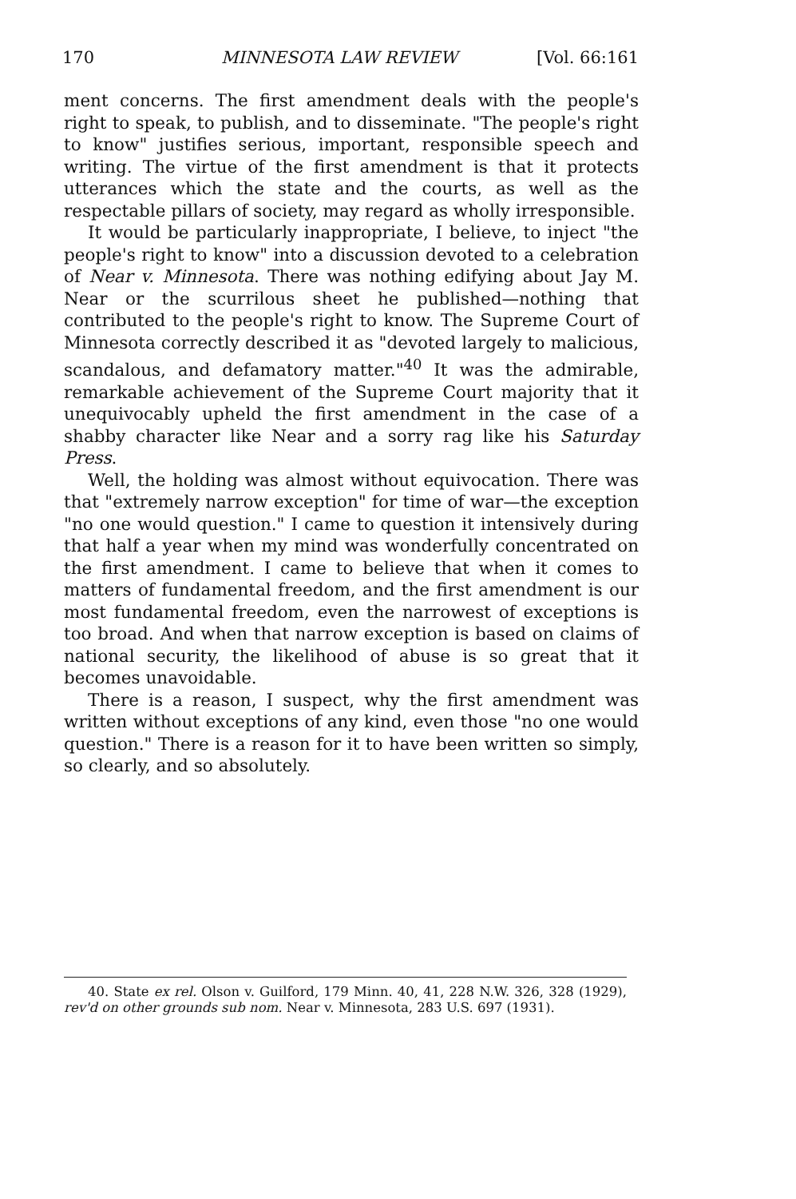170 MINNESOTA LAW REVIEW [Vol. 66:161
ment concerns. The first amendment deals with the people's right to speak, to publish, and to disseminate. "The people's right to know" justifies serious, important, responsible speech and writing. The virtue of the first amendment is that it protects utterances which the state and the courts, as well as the respectable pillars of society, may regard as wholly irresponsible.
It would be particularly inappropriate, I believe, to inject "the people's right to know" into a discussion devoted to a celebration of Near v. Minnesota. There was nothing edifying about Jay M. Near or the scurrilous sheet he published—nothing that contributed to the people's right to know. The Supreme Court of Minnesota correctly described it as "devoted largely to malicious, scandalous, and defamatory matter."<sup>40</sup> It was the admirable, remarkable achievement of the Supreme Court majority that it unequivocably upheld the first amendment in the case of a shabby character like Near and a sorry rag like his Saturday Press.
Well, the holding was almost without equivocation. There was that "extremely narrow exception" for time of war—the exception "no one would question." I came to question it intensively during that half a year when my mind was wonderfully concentrated on the first amendment. I came to believe that when it comes to matters of fundamental freedom, and the first amendment is our most fundamental freedom, even the narrowest of exceptions is too broad. And when that narrow exception is based on claims of national security, the likelihood of abuse is so great that it becomes unavoidable.
There is a reason, I suspect, why the first amendment was written without exceptions of any kind, even those "no one would question." There is a reason for it to have been written so simply, so clearly, and so absolutely.
40. State ex rel. Olson v. Guilford, 179 Minn. 40, 41, 228 N.W. 326, 328 (1929), rev'd on other grounds sub nom. Near v. Minnesota, 283 U.S. 697 (1931).